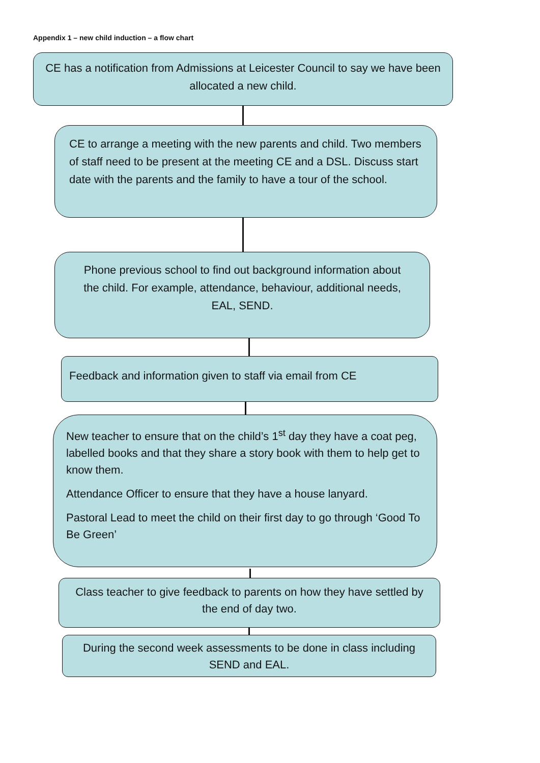Appendix 1 – new child induction – a flow chart
CE has a notification from Admissions at Leicester Council to say we have been allocated a new child.
CE to arrange a meeting with the new parents and child. Two members of staff need to be present at the meeting CE and a DSL. Discuss start date with the parents and the family to have a tour of the school.
Phone previous school to find out background information about the child. For example, attendance, behaviour, additional needs, EAL, SEND.
Feedback and information given to staff via email from CE
New teacher to ensure that on the child’s 1<sup>st</sup> day they have a coat peg, labelled books and that they share a story book with them to help get to know them.
Attendance Officer to ensure that they have a house lanyard.
Pastoral Lead to meet the child on their first day to go through ‘Good To Be Green’
Class teacher to give feedback to parents on how they have settled by the end of day two.
During the second week assessments to be done in class including SEND and EAL.